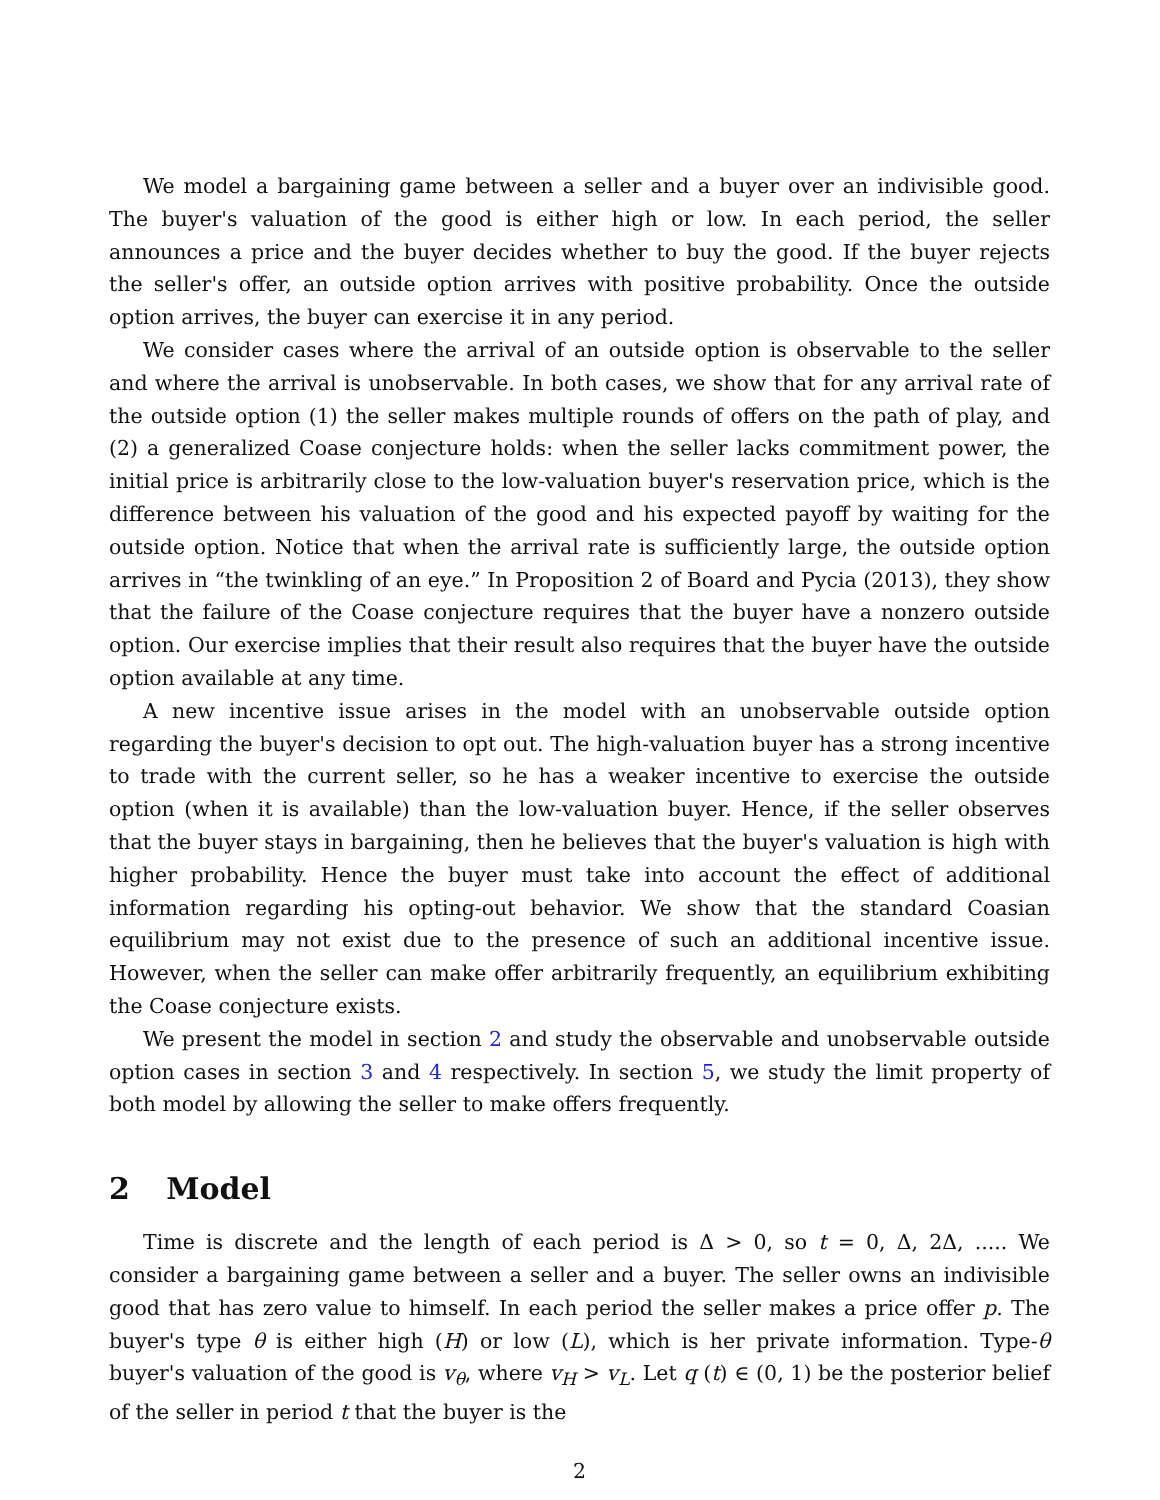We model a bargaining game between a seller and a buyer over an indivisible good. The buyer's valuation of the good is either high or low. In each period, the seller announces a price and the buyer decides whether to buy the good. If the buyer rejects the seller's offer, an outside option arrives with positive probability. Once the outside option arrives, the buyer can exercise it in any period.
We consider cases where the arrival of an outside option is observable to the seller and where the arrival is unobservable. In both cases, we show that for any arrival rate of the outside option (1) the seller makes multiple rounds of offers on the path of play, and (2) a generalized Coase conjecture holds: when the seller lacks commitment power, the initial price is arbitrarily close to the low-valuation buyer's reservation price, which is the difference between his valuation of the good and his expected payoff by waiting for the outside option. Notice that when the arrival rate is sufficiently large, the outside option arrives in “the twinkling of an eye.” In Proposition 2 of Board and Pycia (2013), they show that the failure of the Coase conjecture requires that the buyer have a nonzero outside option. Our exercise implies that their result also requires that the buyer have the outside option available at any time.
A new incentive issue arises in the model with an unobservable outside option regarding the buyer's decision to opt out. The high-valuation buyer has a strong incentive to trade with the current seller, so he has a weaker incentive to exercise the outside option (when it is available) than the low-valuation buyer. Hence, if the seller observes that the buyer stays in bargaining, then he believes that the buyer's valuation is high with higher probability. Hence the buyer must take into account the effect of additional information regarding his opting-out behavior. We show that the standard Coasian equilibrium may not exist due to the presence of such an additional incentive issue. However, when the seller can make offer arbitrarily frequently, an equilibrium exhibiting the Coase conjecture exists.
We present the model in section 2 and study the observable and unobservable outside option cases in section 3 and 4 respectively. In section 5, we study the limit property of both model by allowing the seller to make offers frequently.
2 Model
Time is discrete and the length of each period is Δ > 0, so t = 0, Δ, 2Δ, ..... We consider a bargaining game between a seller and a buyer. The seller owns an indivisible good that has zero value to himself. In each period the seller makes a price offer p. The buyer's type θ is either high (H) or low (L), which is her private information. Type-θ buyer's valuation of the good is v<sub>θ</sub>, where v<sub>H</sub> > v<sub>L</sub>. Let q (t) ∈ (0, 1) be the posterior belief of the seller in period t that the buyer is the
2